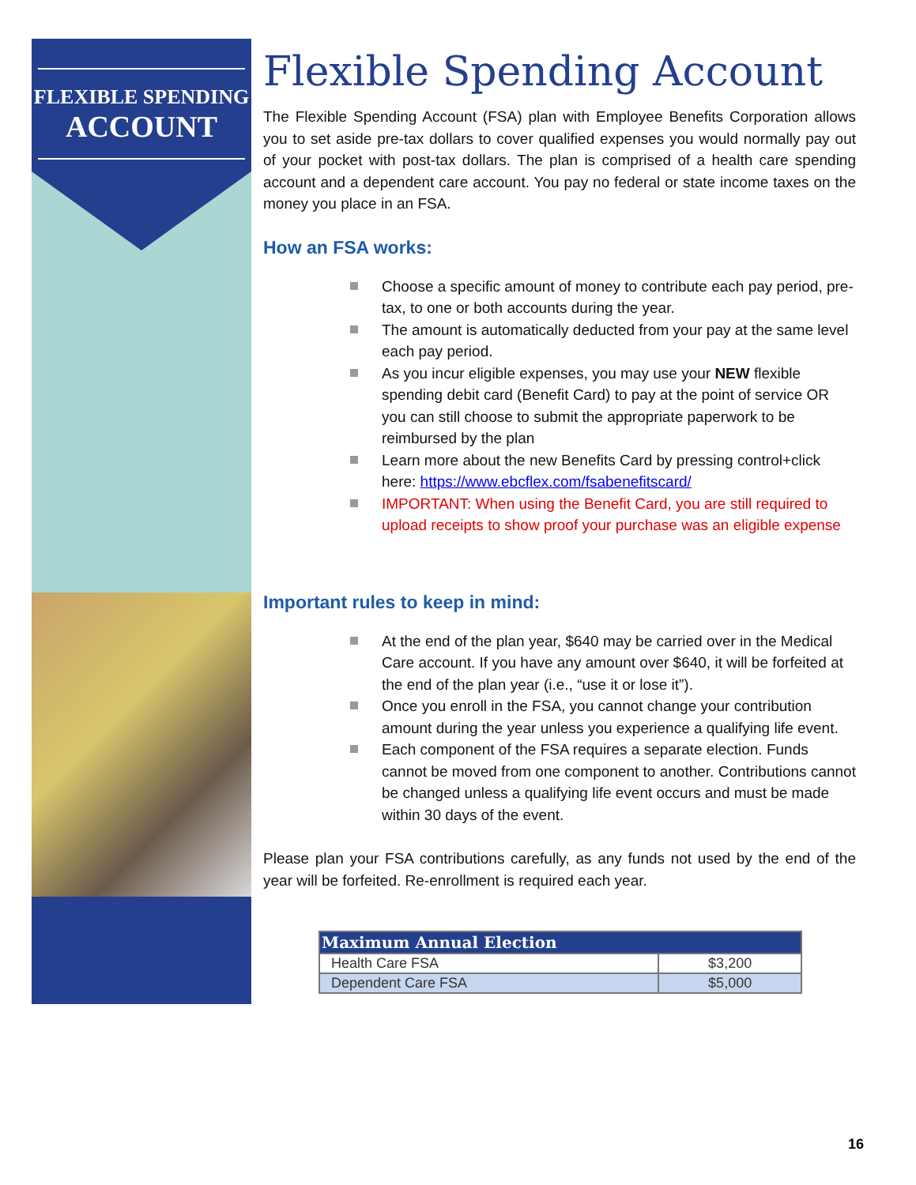FLEXIBLE SPENDING
ACCOUNT
Flexible Spending Account
The Flexible Spending Account (FSA) plan with Employee Benefits Corporation allows you to set aside pre-tax dollars to cover qualified expenses you would normally pay out of your pocket with post-tax dollars. The plan is comprised of a health care spending account and a dependent care account. You pay no federal or state income taxes on the money you place in an FSA.
How an FSA works:
Choose a specific amount of money to contribute each pay period, pre-tax, to one or both accounts during the year.
The amount is automatically deducted from your pay at the same level each pay period.
As you incur eligible expenses, you may use your NEW flexible spending debit card (Benefit Card) to pay at the point of service OR you can still choose to submit the appropriate paperwork to be reimbursed by the plan
Learn more about the new Benefits Card by pressing control+click here: https://www.ebcflex.com/fsabenefitscard/
IMPORTANT: When using the Benefit Card, you are still required to upload receipts to show proof your purchase was an eligible expense
Important rules to keep in mind:
At the end of the plan year, $640 may be carried over in the Medical Care account. If you have any amount over $640, it will be forfeited at the end of the plan year (i.e., “use it or lose it”).
Once you enroll in the FSA, you cannot change your contribution amount during the year unless you experience a qualifying life event.
Each component of the FSA requires a separate election. Funds cannot be moved from one component to another. Contributions cannot be changed unless a qualifying life event occurs and must be made within 30 days of the event.
Please plan your FSA contributions carefully, as any funds not used by the end of the year will be forfeited. Re-enrollment is required each year.
| Maximum Annual Election | |
| --- | --- |
| Health Care FSA | $3,200 |
| Dependent Care FSA | $5,000 |
16